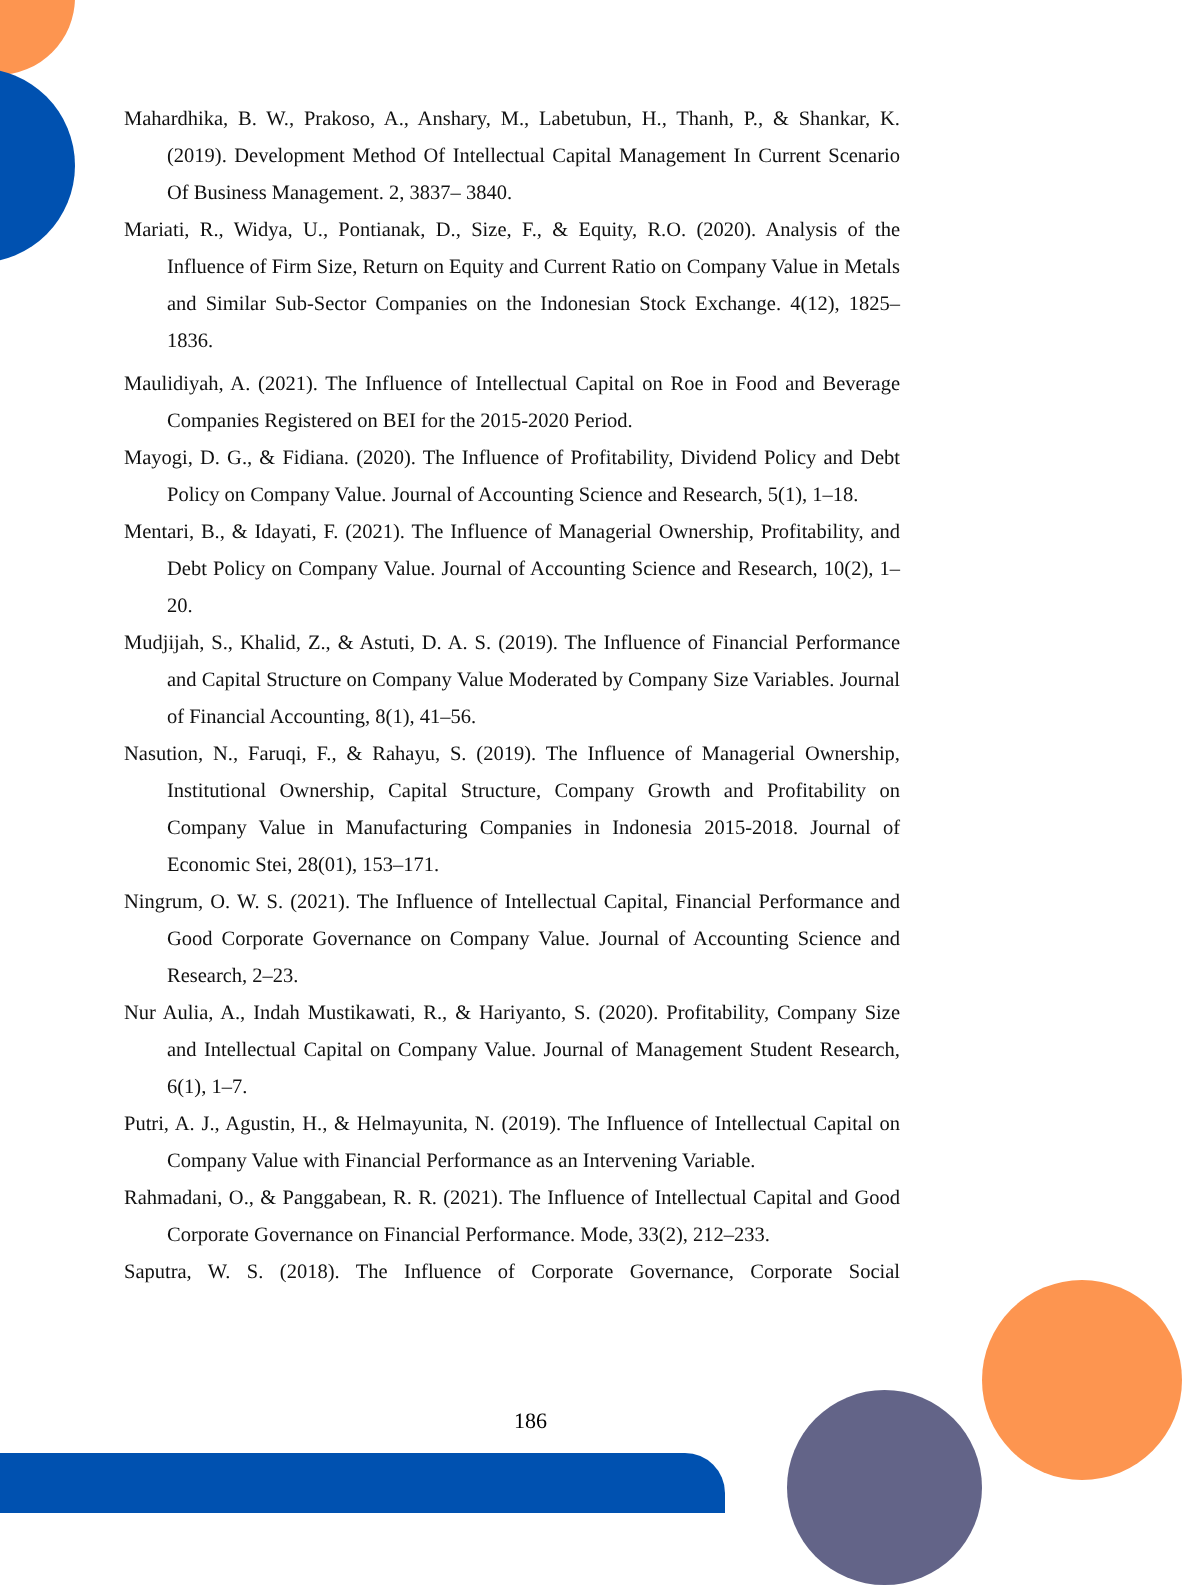Mahardhika, B. W., Prakoso, A., Anshary, M., Labetubun, H., Thanh, P., & Shankar, K. (2019). Development Method Of Intellectual Capital Management In Current Scenario Of Business Management. 2, 3837– 3840.
Mariati, R., Widya, U., Pontianak, D., Size, F., & Equity, R.O. (2020). Analysis of the Influence of Firm Size, Return on Equity and Current Ratio on Company Value in Metals and Similar Sub-Sector Companies on the Indonesian Stock Exchange. 4(12), 1825–1836.
Maulidiyah, A. (2021). The Influence of Intellectual Capital on Roe in Food and Beverage Companies Registered on BEI for the 2015-2020 Period.
Mayogi, D. G., & Fidiana. (2020). The Influence of Profitability, Dividend Policy and Debt Policy on Company Value. Journal of Accounting Science and Research, 5(1), 1–18.
Mentari, B., & Idayati, F. (2021). The Influence of Managerial Ownership, Profitability, and Debt Policy on Company Value. Journal of Accounting Science and Research, 10(2), 1–20.
Mudjijah, S., Khalid, Z., & Astuti, D. A. S. (2019). The Influence of Financial Performance and Capital Structure on Company Value Moderated by Company Size Variables. Journal of Financial Accounting, 8(1), 41–56.
Nasution, N., Faruqi, F., & Rahayu, S. (2019). The Influence of Managerial Ownership, Institutional Ownership, Capital Structure, Company Growth and Profitability on Company Value in Manufacturing Companies in Indonesia 2015-2018. Journal of Economic Stei, 28(01), 153–171.
Ningrum, O. W. S. (2021). The Influence of Intellectual Capital, Financial Performance and Good Corporate Governance on Company Value. Journal of Accounting Science and Research, 2–23.
Nur Aulia, A., Indah Mustikawati, R., & Hariyanto, S. (2020). Profitability, Company Size and Intellectual Capital on Company Value. Journal of Management Student Research, 6(1), 1–7.
Putri, A. J., Agustin, H., & Helmayunita, N. (2019). The Influence of Intellectual Capital on Company Value with Financial Performance as an Intervening Variable.
Rahmadani, O., & Panggabean, R. R. (2021). The Influence of Intellectual Capital and Good Corporate Governance on Financial Performance. Mode, 33(2), 212–233.
Saputra, W. S. (2018). The Influence of Corporate Governance, Corporate Social
186